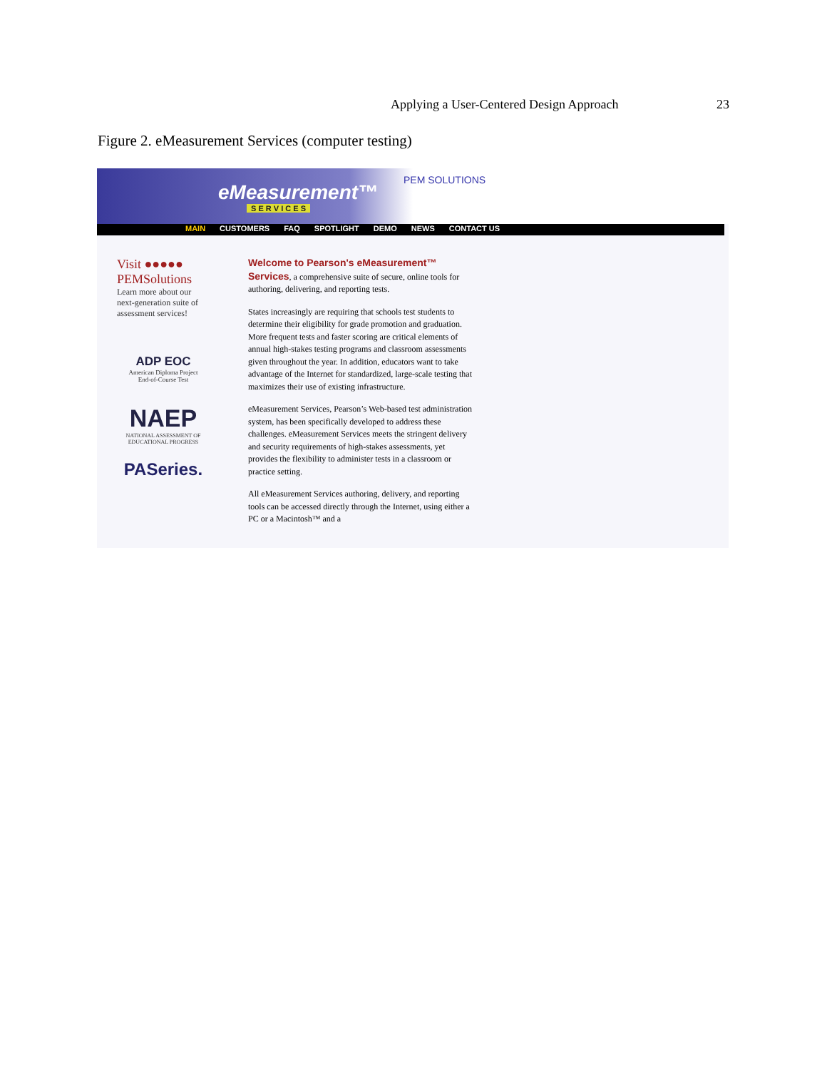Applying a User-Centered Design Approach 23
Figure 2. eMeasurement Services (computer testing)
eMeasurement™
S E R V I C E S
PEM SOLUTIONS
MAIN CUSTOMERS FAQ SPOTLIGHT DEMO NEWS CONTACT US
Visit ●●●●●
PEMSolutions
Learn more about our next-generation suite of assessment services!
ADP EOC
American Diploma Project
End-of-Course Test
NAEP
NATIONAL ASSESSMENT OF EDUCATIONAL PROGRESS
PASeries.
Welcome to Pearson's eMeasurement™ Services, a comprehensive suite of secure, online tools for authoring, delivering, and reporting tests.
States increasingly are requiring that schools test students to determine their eligibility for grade promotion and graduation. More frequent tests and faster scoring are critical elements of annual high-stakes testing programs and classroom assessments given throughout the year. In addition, educators want to take advantage of the Internet for standardized, large-scale testing that maximizes their use of existing infrastructure.
eMeasurement Services, Pearson’s Web-based test administration system, has been specifically developed to address these challenges. eMeasurement Services meets the stringent delivery and security requirements of high-stakes assessments, yet provides the flexibility to administer tests in a classroom or practice setting.
All eMeasurement Services authoring, delivery, and reporting tools can be accessed directly through the Internet, using either a PC or a Macintosh™ and a